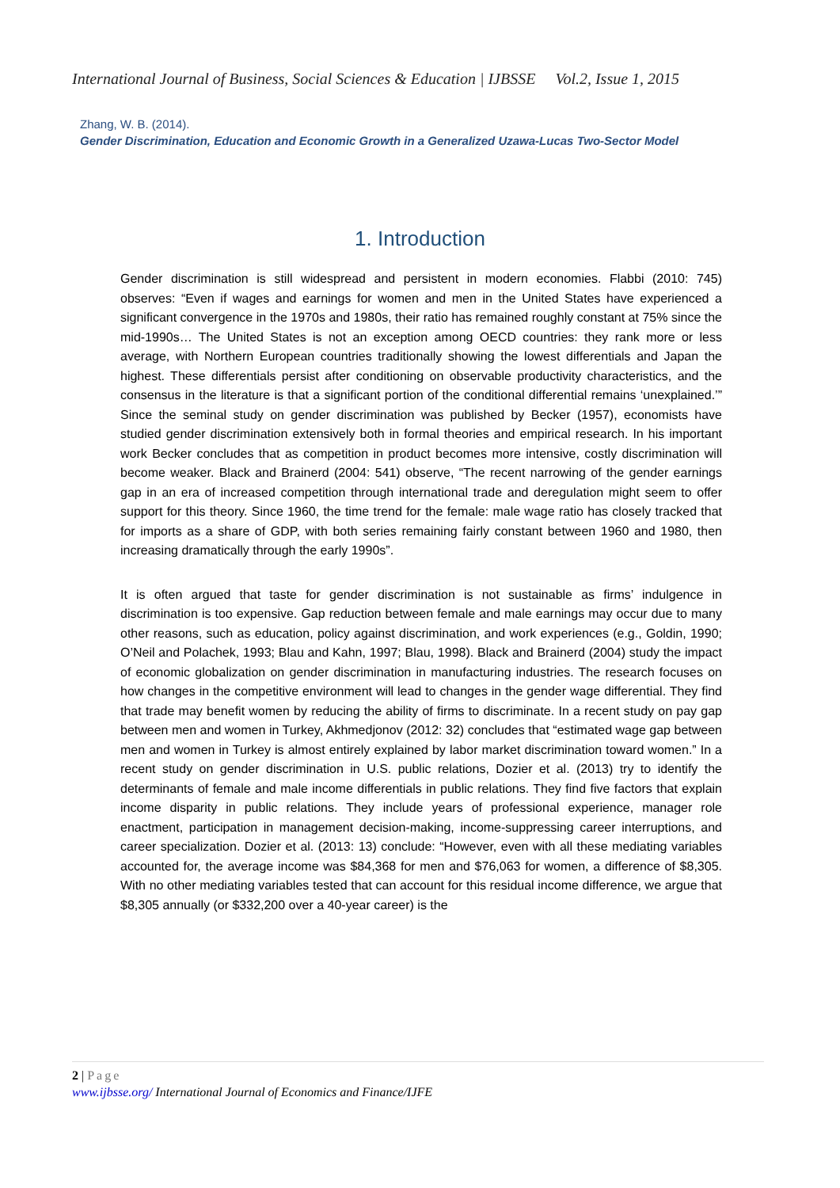International Journal of Business, Social Sciences & Education | IJBSSE Vol.2, Issue 1, 2015
Zhang, W. B. (2014).
Gender Discrimination, Education and Economic Growth in a Generalized Uzawa-Lucas Two-Sector Model
1. Introduction
Gender discrimination is still widespread and persistent in modern economies. Flabbi (2010: 745) observes: “Even if wages and earnings for women and men in the United States have experienced a significant convergence in the 1970s and 1980s, their ratio has remained roughly constant at 75% since the mid-1990s… The United States is not an exception among OECD countries: they rank more or less average, with Northern European countries traditionally showing the lowest differentials and Japan the highest. These differentials persist after conditioning on observable productivity characteristics, and the consensus in the literature is that a significant portion of the conditional differential remains ‘unexplained.’” Since the seminal study on gender discrimination was published by Becker (1957), economists have studied gender discrimination extensively both in formal theories and empirical research. In his important work Becker concludes that as competition in product becomes more intensive, costly discrimination will become weaker. Black and Brainerd (2004: 541) observe, “The recent narrowing of the gender earnings gap in an era of increased competition through international trade and deregulation might seem to offer support for this theory. Since 1960, the time trend for the female: male wage ratio has closely tracked that for imports as a share of GDP, with both series remaining fairly constant between 1960 and 1980, then increasing dramatically through the early 1990s”.
It is often argued that taste for gender discrimination is not sustainable as firms’ indulgence in discrimination is too expensive. Gap reduction between female and male earnings may occur due to many other reasons, such as education, policy against discrimination, and work experiences (e.g., Goldin, 1990; O’Neil and Polachek, 1993; Blau and Kahn, 1997; Blau, 1998). Black and Brainerd (2004) study the impact of economic globalization on gender discrimination in manufacturing industries. The research focuses on how changes in the competitive environment will lead to changes in the gender wage differential. They find that trade may benefit women by reducing the ability of firms to discriminate. In a recent study on pay gap between men and women in Turkey, Akhmedjonov (2012: 32) concludes that “estimated wage gap between men and women in Turkey is almost entirely explained by labor market discrimination toward women.” In a recent study on gender discrimination in U.S. public relations, Dozier et al. (2013) try to identify the determinants of female and male income differentials in public relations. They find five factors that explain income disparity in public relations. They include years of professional experience, manager role enactment, participation in management decision-making, income-suppressing career interruptions, and career specialization. Dozier et al. (2013: 13) conclude: “However, even with all these mediating variables accounted for, the average income was $84,368 for men and $76,063 for women, a difference of $8,305. With no other mediating variables tested that can account for this residual income difference, we argue that $8,305 annually (or $332,200 over a 40-year career) is the
2 | Page
www.ijbsse.org/ International Journal of Economics and Finance/IJFE